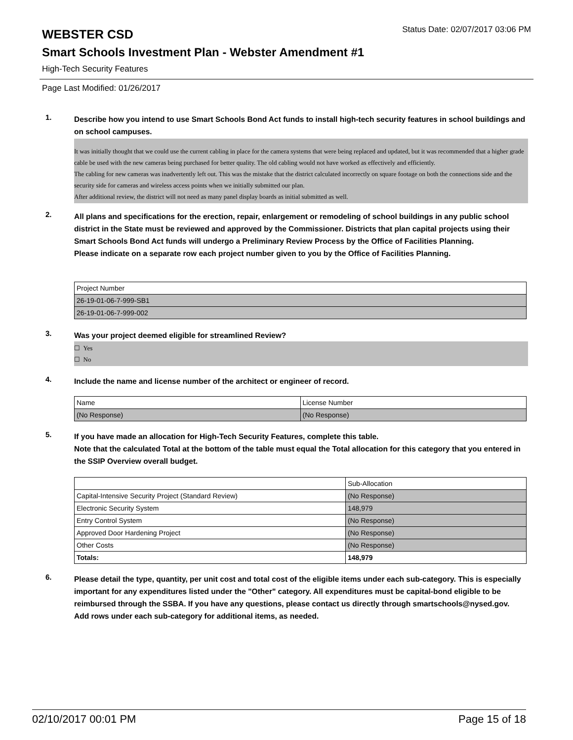WEBSTER CSD
Status Date: 02/07/2017 03:06 PM
Smart Schools Investment Plan - Webster Amendment #1
High-Tech Security Features
Page Last Modified: 01/26/2017
1.
Describe how you intend to use Smart Schools Bond Act funds to install high-tech security features in school buildings and on school campuses.
It was initially thought that we could use the current cabling in place for the camera systems that were being replaced and updated, but it was recommended that a higher grade cable be used with the new cameras being purchased for better quality. The old cabling would not have worked as effectively and efficiently.
The cabling for new cameras was inadvertently left out. This was the mistake that the district calculated incorrectly on square footage on both the connections side and the security side for cameras and wireless access points when we initially submitted our plan.
After additional review, the district will not need as many panel display boards as initial submitted as well.
2.
All plans and specifications for the erection, repair, enlargement or remodeling of school buildings in any public school district in the State must be reviewed and approved by the Commissioner. Districts that plan capital projects using their Smart Schools Bond Act funds will undergo a Preliminary Review Process by the Office of Facilities Planning.
Please indicate on a separate row each project number given to you by the Office of Facilities Planning.
| Project Number |
| 26-19-01-06-7-999-SB1 |
| 26-19-01-06-7-999-002 |
3.
Was your project deemed eligible for streamlined Review?
☐ Yes
☐ No
4.
Include the name and license number of the architect or engineer of record.
| Name | License Number |
| (No Response) | (No Response) |
5.
If you have made an allocation for High-Tech Security Features, complete this table.
Note that the calculated Total at the bottom of the table must equal the Total allocation for this category that you entered in the SSIP Overview overall budget.
| | Sub-Allocation |
| Capital-Intensive Security Project (Standard Review) | (No Response) |
| Electronic Security System | 148,979 |
| Entry Control System | (No Response) |
| Approved Door Hardening Project | (No Response) |
| Other Costs | (No Response) |
| Totals: | 148,979 |
6.
Please detail the type, quantity, per unit cost and total cost of the eligible items under each sub-category. This is especially important for any expenditures listed under the "Other" category. All expenditures must be capital-bond eligible to be reimbursed through the SSBA. If you have any questions, please contact us directly through smartschools@nysed.gov.
Add rows under each sub-category for additional items, as needed.
02/10/2017 00:01 PM Page 15 of 18